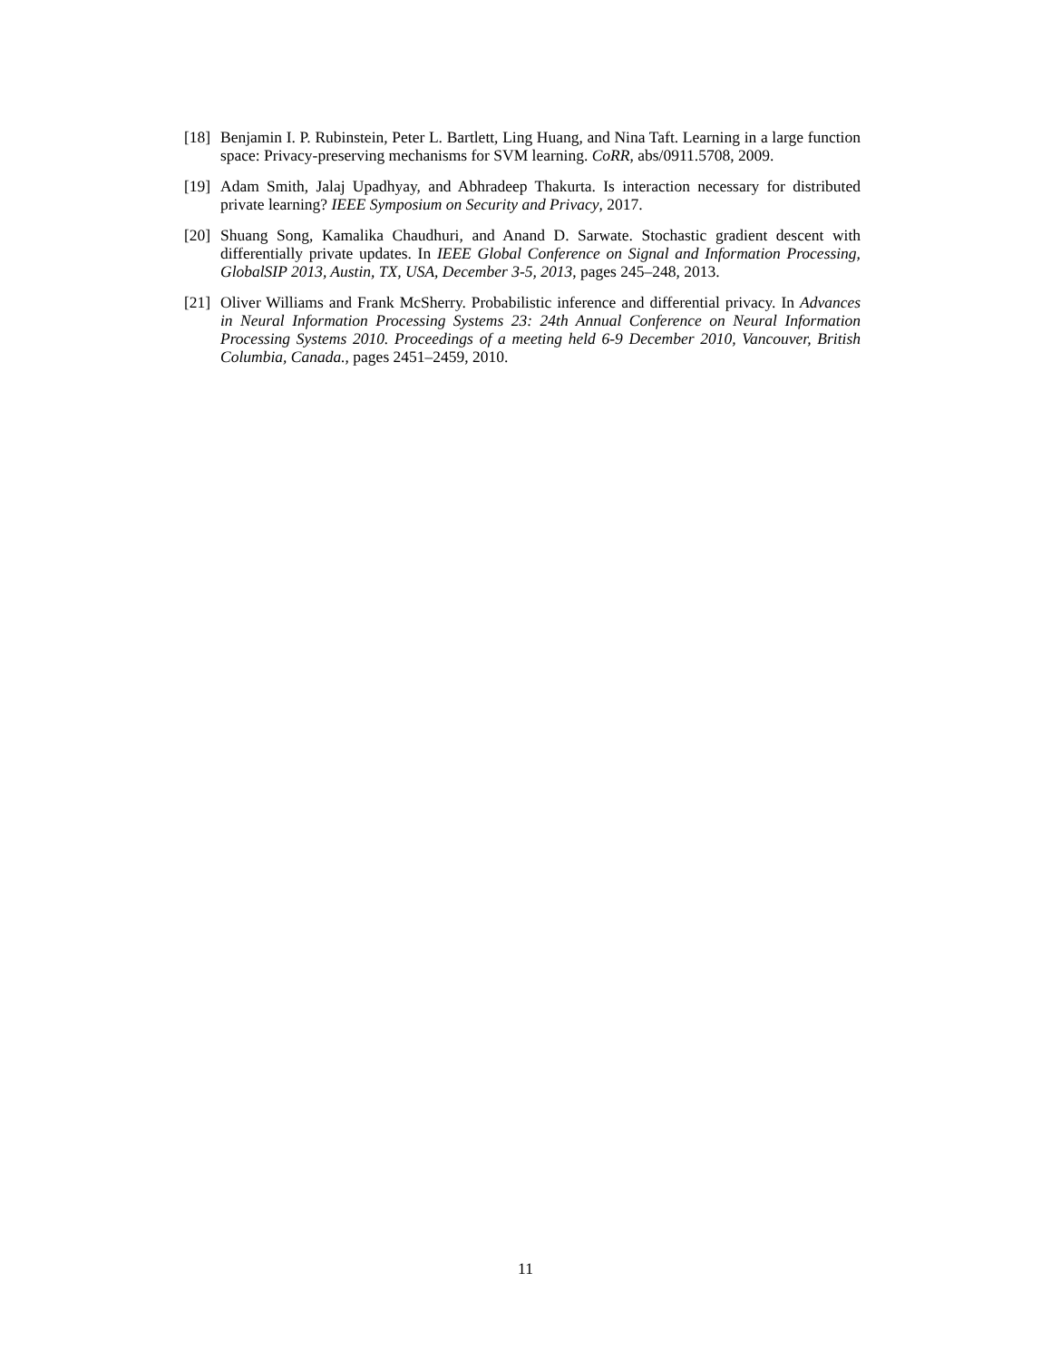[18] Benjamin I. P. Rubinstein, Peter L. Bartlett, Ling Huang, and Nina Taft. Learning in a large function space: Privacy-preserving mechanisms for SVM learning. CoRR, abs/0911.5708, 2009.
[19] Adam Smith, Jalaj Upadhyay, and Abhradeep Thakurta. Is interaction necessary for distributed private learning? IEEE Symposium on Security and Privacy, 2017.
[20] Shuang Song, Kamalika Chaudhuri, and Anand D. Sarwate. Stochastic gradient descent with differentially private updates. In IEEE Global Conference on Signal and Information Processing, GlobalSIP 2013, Austin, TX, USA, December 3-5, 2013, pages 245–248, 2013.
[21] Oliver Williams and Frank McSherry. Probabilistic inference and differential privacy. In Advances in Neural Information Processing Systems 23: 24th Annual Conference on Neural Information Processing Systems 2010. Proceedings of a meeting held 6-9 December 2010, Vancouver, British Columbia, Canada., pages 2451–2459, 2010.
11